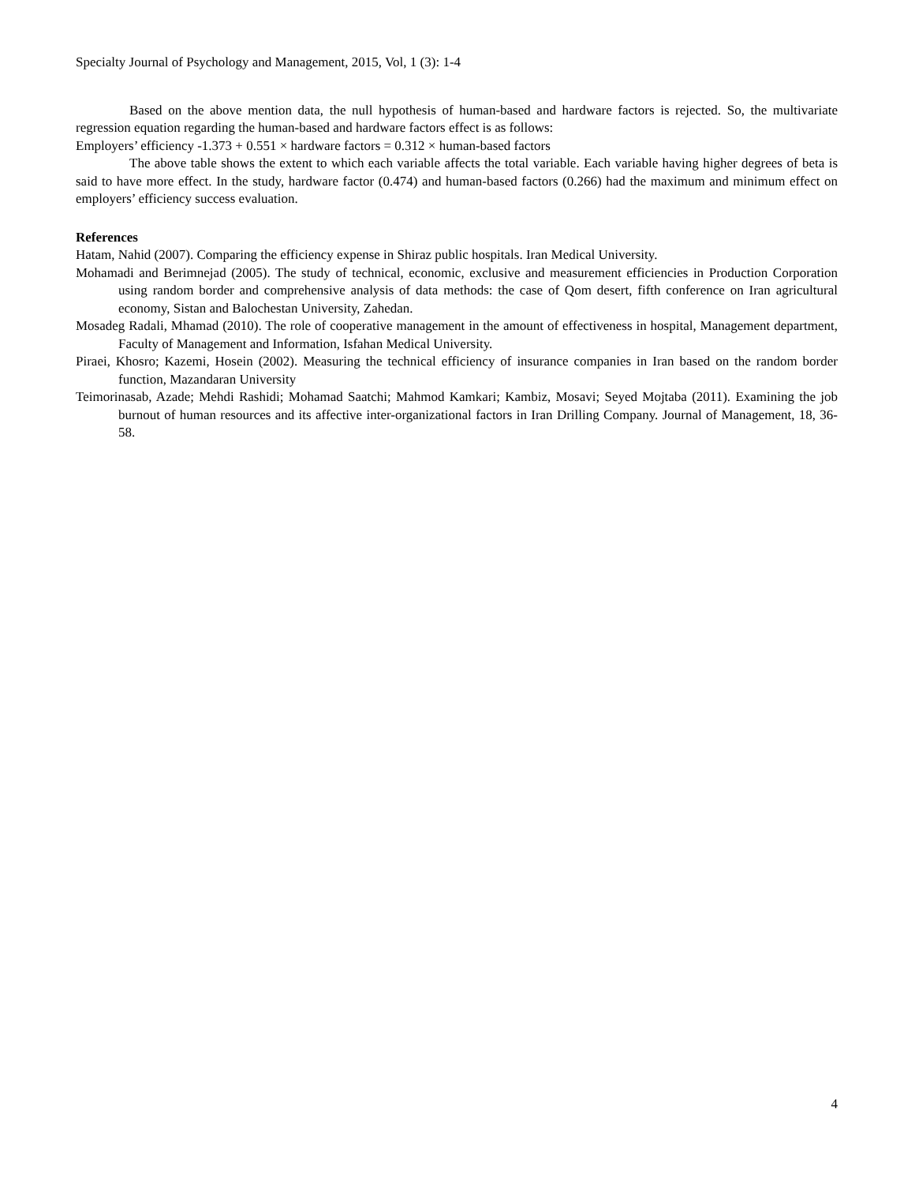Specialty Journal of Psychology and Management, 2015, Vol, 1 (3): 1-4
Based on the above mention data, the null hypothesis of human-based and hardware factors is rejected. So, the multivariate regression equation regarding the human-based and hardware factors effect is as follows:
Employers’ efficiency -1.373 + 0.551 × hardware factors = 0.312 × human-based factors
The above table shows the extent to which each variable affects the total variable. Each variable having higher degrees of beta is said to have more effect. In the study, hardware factor (0.474) and human-based factors (0.266) had the maximum and minimum effect on employers’ efficiency success evaluation.
References
Hatam, Nahid (2007). Comparing the efficiency expense in Shiraz public hospitals. Iran Medical University.
Mohamadi and Berimnejad (2005). The study of technical, economic, exclusive and measurement efficiencies in Production Corporation using random border and comprehensive analysis of data methods: the case of Qom desert, fifth conference on Iran agricultural economy, Sistan and Balochestan University, Zahedan.
Mosadeg Radali, Mhamad (2010). The role of cooperative management in the amount of effectiveness in hospital, Management department, Faculty of Management and Information, Isfahan Medical University.
Piraei, Khosro; Kazemi, Hosein (2002). Measuring the technical efficiency of insurance companies in Iran based on the random border function, Mazandaran University
Teimorinasab, Azade; Mehdi Rashidi; Mohamad Saatchi; Mahmod Kamkari; Kambiz, Mosavi; Seyed Mojtaba (2011). Examining the job burnout of human resources and its affective inter-organizational factors in Iran Drilling Company. Journal of Management, 18, 36-58.
4